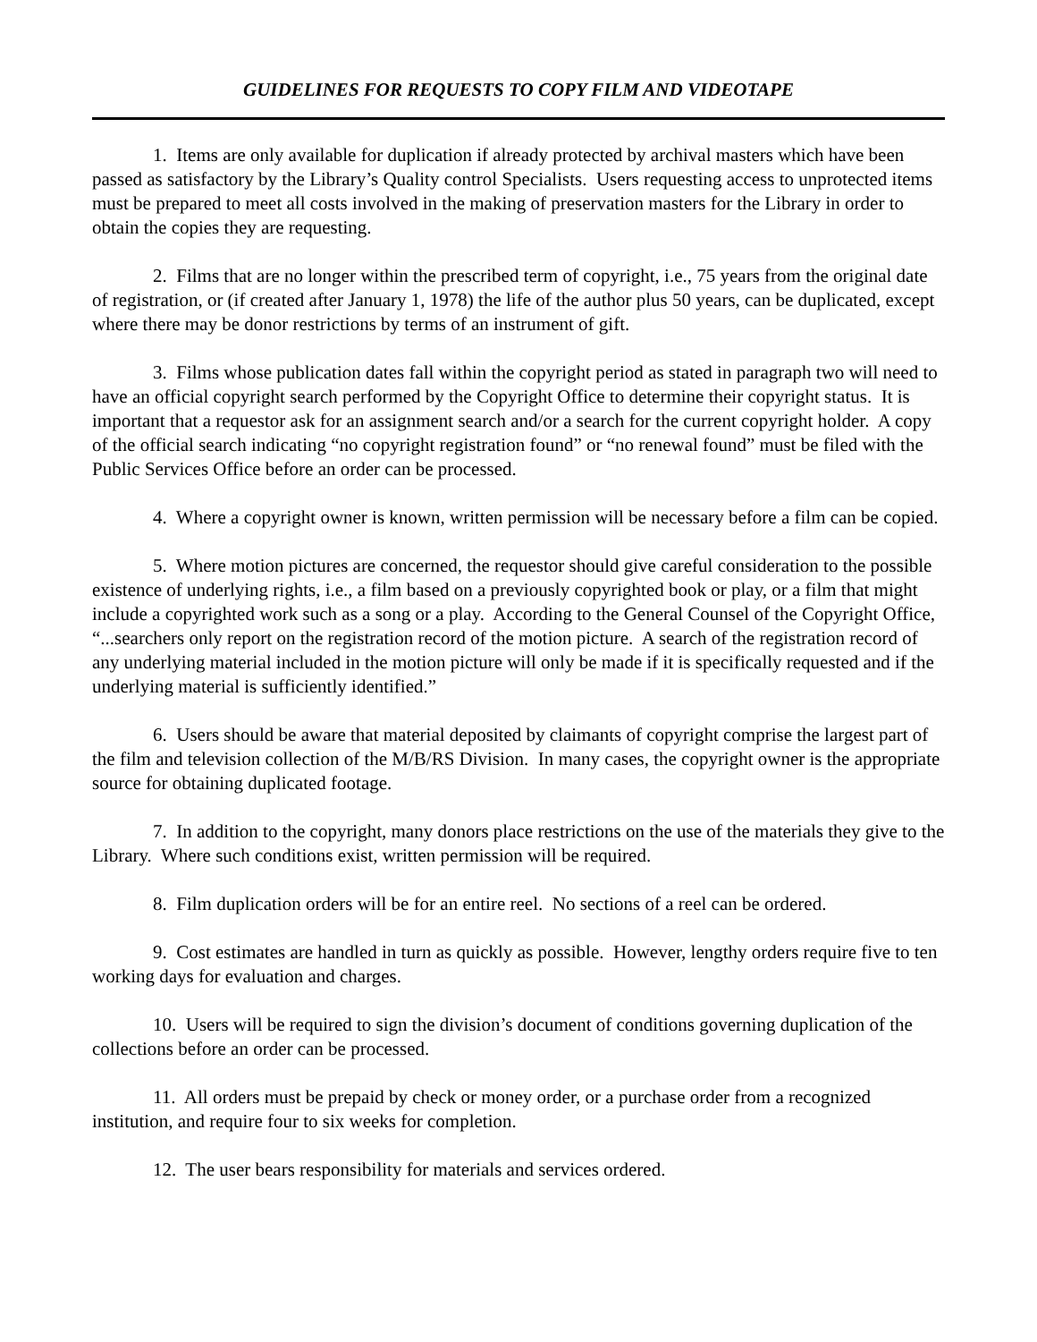GUIDELINES FOR REQUESTS TO COPY FILM AND VIDEOTAPE
1. Items are only available for duplication if already protected by archival masters which have been passed as satisfactory by the Library’s Quality control Specialists. Users requesting access to unprotected items must be prepared to meet all costs involved in the making of preservation masters for the Library in order to obtain the copies they are requesting.
2. Films that are no longer within the prescribed term of copyright, i.e., 75 years from the original date of registration, or (if created after January 1, 1978) the life of the author plus 50 years, can be duplicated, except where there may be donor restrictions by terms of an instrument of gift.
3. Films whose publication dates fall within the copyright period as stated in paragraph two will need to have an official copyright search performed by the Copyright Office to determine their copyright status. It is important that a requestor ask for an assignment search and/or a search for the current copyright holder. A copy of the official search indicating “no copyright registration found” or “no renewal found” must be filed with the Public Services Office before an order can be processed.
4. Where a copyright owner is known, written permission will be necessary before a film can be copied.
5. Where motion pictures are concerned, the requestor should give careful consideration to the possible existence of underlying rights, i.e., a film based on a previously copyrighted book or play, or a film that might include a copyrighted work such as a song or a play. According to the General Counsel of the Copyright Office, “...searchers only report on the registration record of the motion picture. A search of the registration record of any underlying material included in the motion picture will only be made if it is specifically requested and if the underlying material is sufficiently identified.”
6. Users should be aware that material deposited by claimants of copyright comprise the largest part of the film and television collection of the M/B/RS Division. In many cases, the copyright owner is the appropriate source for obtaining duplicated footage.
7. In addition to the copyright, many donors place restrictions on the use of the materials they give to the Library. Where such conditions exist, written permission will be required.
8. Film duplication orders will be for an entire reel. No sections of a reel can be ordered.
9. Cost estimates are handled in turn as quickly as possible. However, lengthy orders require five to ten working days for evaluation and charges.
10. Users will be required to sign the division’s document of conditions governing duplication of the collections before an order can be processed.
11. All orders must be prepaid by check or money order, or a purchase order from a recognized institution, and require four to six weeks for completion.
12. The user bears responsibility for materials and services ordered.